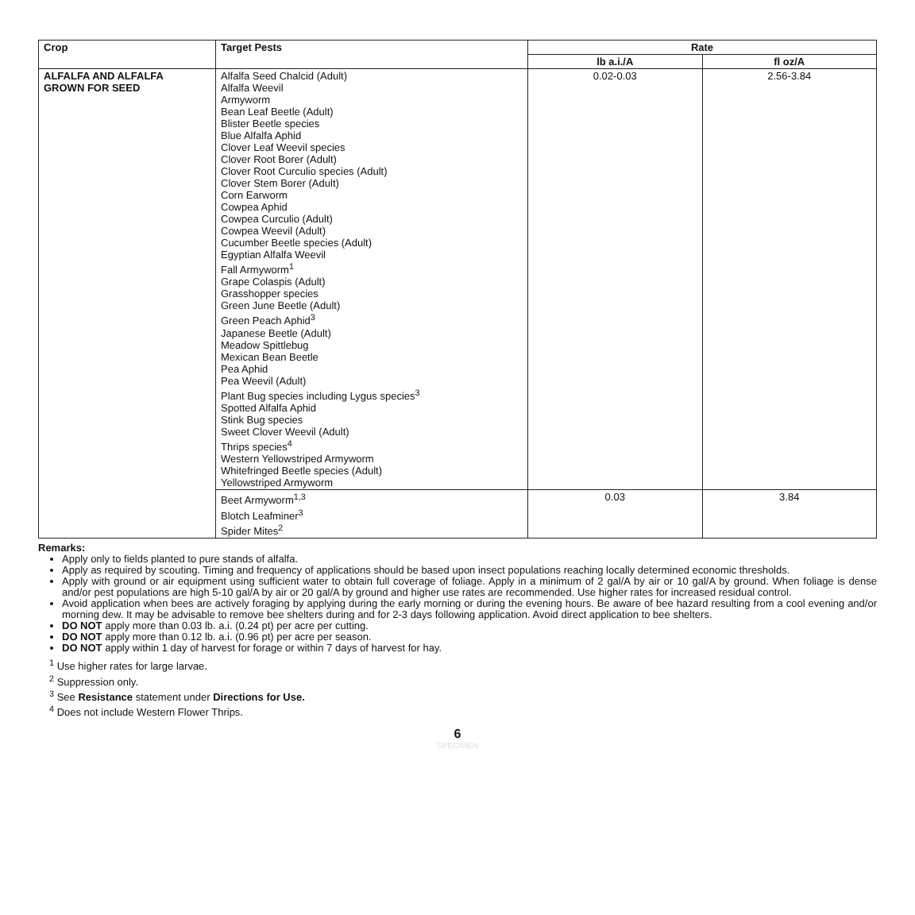| Crop | Target Pests | Rate | |
| --- | --- | --- | --- |
| | | lb a.i./A | fl oz/A |
| ALFALFA AND ALFALFA GROWN FOR SEED | Alfalfa Seed Chalcid (Adult) Alfalfa Weevil Armyworm Bean Leaf Beetle (Adult) Blister Beetle species Blue Alfalfa Aphid Clover Leaf Weevil species Clover Root Borer (Adult) Clover Root Curculio species (Adult) Clover Stem Borer (Adult) Corn Earworm Cowpea Aphid Cowpea Curculio (Adult) Cowpea Weevil (Adult) Cucumber Beetle species (Adult) Egyptian Alfalfa Weevil Fall Armyworm<sup>1</sup> Grape Colaspis (Adult) Grasshopper species Green June Beetle (Adult) Green Peach Aphid<sup>3</sup> Japanese Beetle (Adult) Meadow Spittlebug Mexican Bean Beetle Pea Aphid Pea Weevil (Adult) Plant Bug species including Lygus species<sup>3</sup> Spotted Alfalfa Aphid Stink Bug species Sweet Clover Weevil (Adult) Thrips species<sup>4</sup> Western Yellowstriped Armyworm Whitefringed Beetle species (Adult) Yellowstriped Armyworm | 0.02-0.03 | 2.56-3.84 |
| | Beet Armyworm<sup>1,3</sup> Blotch Leafminer<sup>3</sup> Spider Mites<sup>2</sup> | 0.03 | 3.84 |
Remarks:
Apply only to fields planted to pure stands of alfalfa.
Apply as required by scouting. Timing and frequency of applications should be based upon insect populations reaching locally determined economic thresholds.
Apply with ground or air equipment using sufficient water to obtain full coverage of foliage. Apply in a minimum of 2 gal/A by air or 10 gal/A by ground. When foliage is dense and/or pest populations are high 5-10 gal/A by air or 20 gal/A by ground and higher use rates are recommended. Use higher rates for increased residual control.
Avoid application when bees are actively foraging by applying during the early morning or during the evening hours. Be aware of bee hazard resulting from a cool evening and/or morning dew. It may be advisable to remove bee shelters during and for 2-3 days following application. Avoid direct application to bee shelters.
DO NOT apply more than 0.03 lb. a.i. (0.24 pt) per acre per cutting.
DO NOT apply more than 0.12 lb. a.i. (0.96 pt) per acre per season.
DO NOT apply within 1 day of harvest for forage or within 7 days of harvest for hay.
<sup>1</sup> Use higher rates for large larvae.
<sup>2</sup> Suppression only.
<sup>3</sup> See Resistance statement under Directions for Use.
<sup>4</sup> Does not include Western Flower Thrips.
6
SPECIMEN